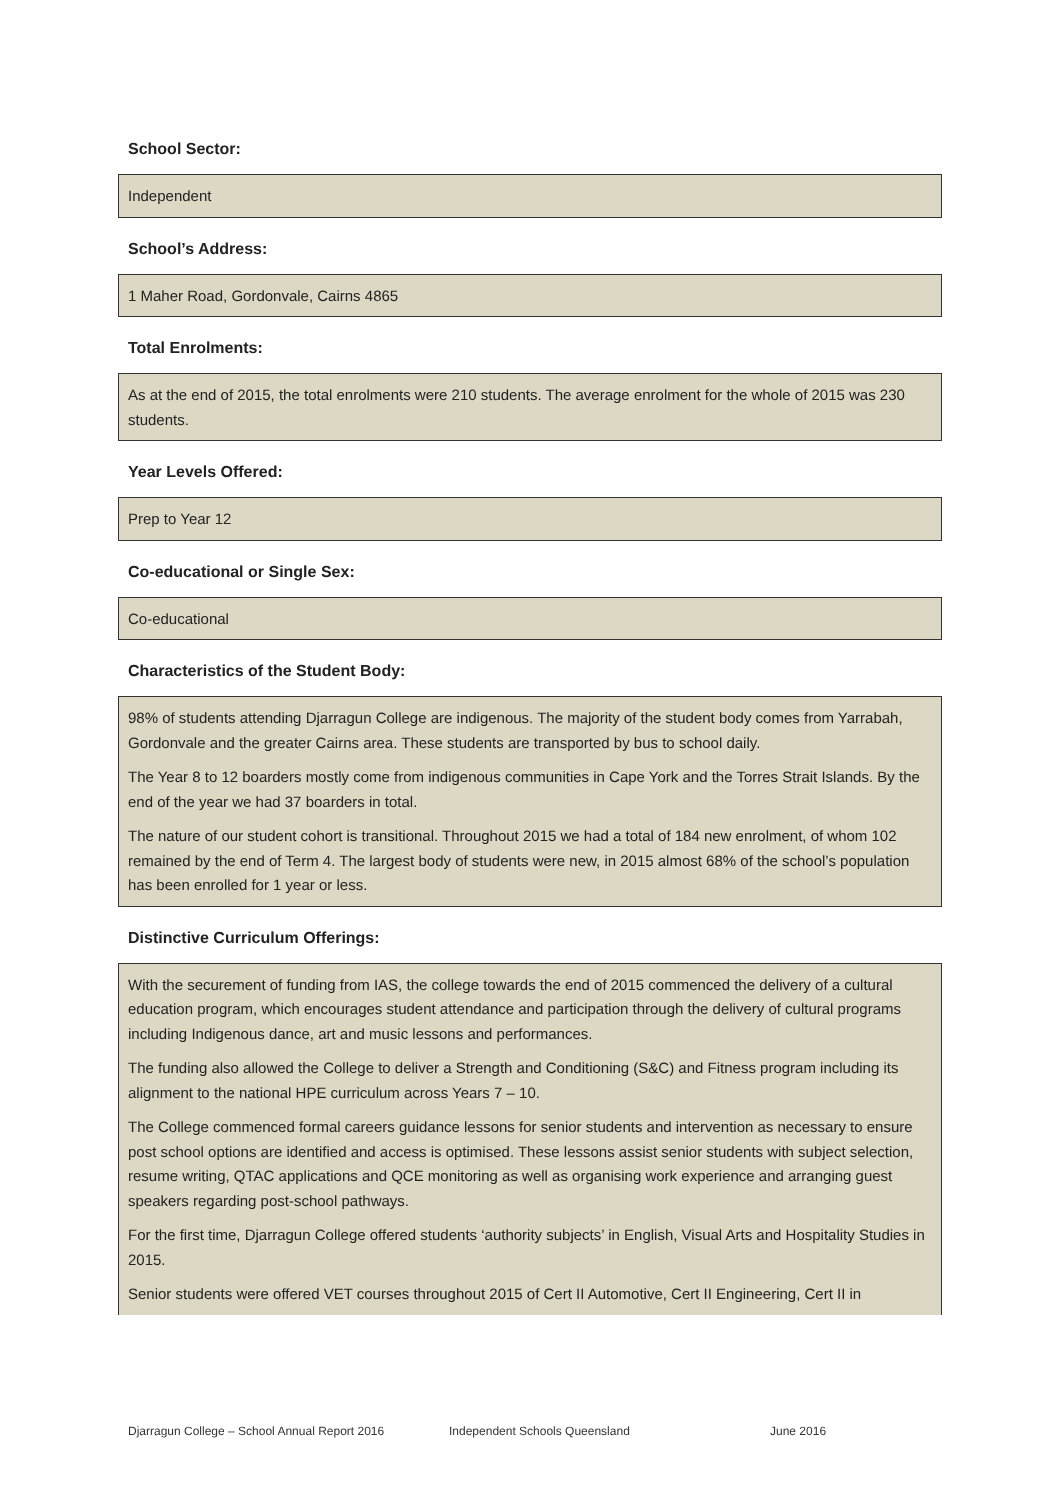School Sector:
Independent
School’s Address:
1 Maher Road, Gordonvale, Cairns 4865
Total Enrolments:
As at the end of 2015, the total enrolments were 210 students. The average enrolment for the whole of 2015 was 230 students.
Year Levels Offered:
Prep to Year 12
Co-educational or Single Sex:
Co-educational
Characteristics of the Student Body:
98% of students attending Djarragun College are indigenous. The majority of the student body comes from Yarrabah, Gordonvale and the greater Cairns area. These students are transported by bus to school daily.
The Year 8 to 12 boarders mostly come from indigenous communities in Cape York and the Torres Strait Islands. By the end of the year we had 37 boarders in total.
The nature of our student cohort is transitional. Throughout 2015 we had a total of 184 new enrolment, of whom 102 remained by the end of Term 4. The largest body of students were new, in 2015 almost 68% of the school’s population has been enrolled for 1 year or less.
Distinctive Curriculum Offerings:
With the securement of funding from IAS, the college towards the end of 2015 commenced the delivery of a cultural education program, which encourages student attendance and participation through the delivery of cultural programs including Indigenous dance, art and music lessons and performances.
The funding also allowed the College to deliver a Strength and Conditioning (S&C) and Fitness program including its alignment to the national HPE curriculum across Years 7 – 10.
The College commenced formal careers guidance lessons for senior students and intervention as necessary to ensure post school options are identified and access is optimised. These lessons assist senior students with subject selection, resume writing, QTAC applications and QCE monitoring as well as organising work experience and arranging guest speakers regarding post-school pathways.
For the first time, Djarragun College offered students ‘authority subjects’ in English, Visual Arts and Hospitality Studies in 2015.
Senior students were offered VET courses throughout 2015 of Cert II Automotive, Cert II Engineering, Cert II in
Djarragun College – School Annual Report 2016 Independent Schools Queensland June 2016